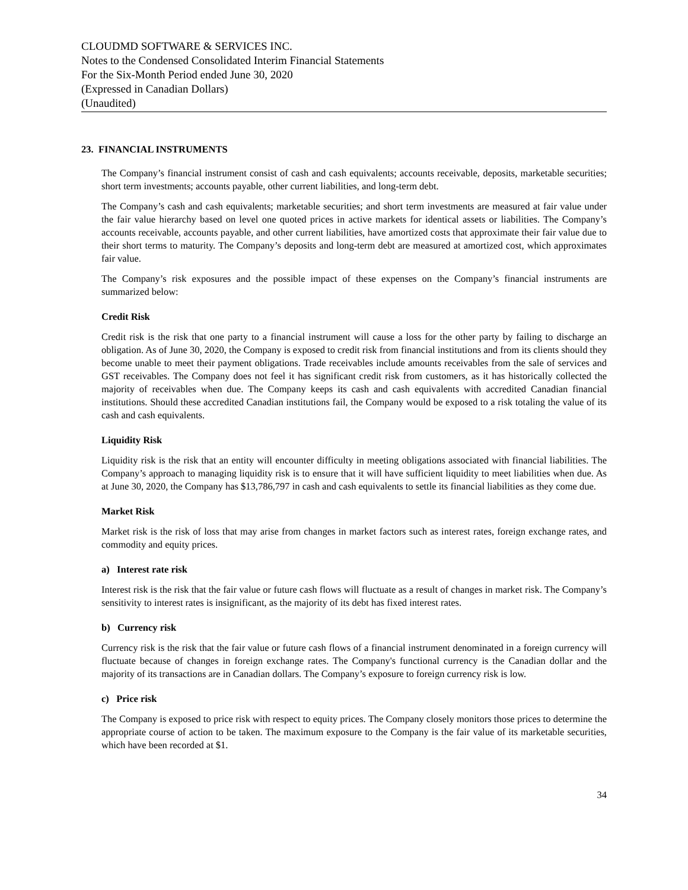CLOUDMD SOFTWARE & SERVICES INC.
Notes to the Condensed Consolidated Interim Financial Statements
For the Six-Month Period ended June 30, 2020
(Expressed in Canadian Dollars)
(Unaudited)
23. FINANCIAL INSTRUMENTS
The Company’s financial instrument consist of cash and cash equivalents; accounts receivable, deposits, marketable securities; short term investments; accounts payable, other current liabilities, and long-term debt.
The Company’s cash and cash equivalents; marketable securities; and short term investments are measured at fair value under the fair value hierarchy based on level one quoted prices in active markets for identical assets or liabilities. The Company’s accounts receivable, accounts payable, and other current liabilities, have amortized costs that approximate their fair value due to their short terms to maturity. The Company’s deposits and long-term debt are measured at amortized cost, which approximates fair value.
The Company’s risk exposures and the possible impact of these expenses on the Company’s financial instruments are summarized below:
Credit Risk
Credit risk is the risk that one party to a financial instrument will cause a loss for the other party by failing to discharge an obligation. As of June 30, 2020, the Company is exposed to credit risk from financial institutions and from its clients should they become unable to meet their payment obligations. Trade receivables include amounts receivables from the sale of services and GST receivables. The Company does not feel it has significant credit risk from customers, as it has historically collected the majority of receivables when due. The Company keeps its cash and cash equivalents with accredited Canadian financial institutions. Should these accredited Canadian institutions fail, the Company would be exposed to a risk totaling the value of its cash and cash equivalents.
Liquidity Risk
Liquidity risk is the risk that an entity will encounter difficulty in meeting obligations associated with financial liabilities. The Company’s approach to managing liquidity risk is to ensure that it will have sufficient liquidity to meet liabilities when due. As at June 30, 2020, the Company has $13,786,797 in cash and cash equivalents to settle its financial liabilities as they come due.
Market Risk
Market risk is the risk of loss that may arise from changes in market factors such as interest rates, foreign exchange rates, and commodity and equity prices.
a) Interest rate risk
Interest risk is the risk that the fair value or future cash flows will fluctuate as a result of changes in market risk. The Company’s sensitivity to interest rates is insignificant, as the majority of its debt has fixed interest rates.
b) Currency risk
Currency risk is the risk that the fair value or future cash flows of a financial instrument denominated in a foreign currency will fluctuate because of changes in foreign exchange rates. The Company's functional currency is the Canadian dollar and the majority of its transactions are in Canadian dollars. The Company’s exposure to foreign currency risk is low.
c) Price risk
The Company is exposed to price risk with respect to equity prices. The Company closely monitors those prices to determine the appropriate course of action to be taken. The maximum exposure to the Company is the fair value of its marketable securities, which have been recorded at $1.
34